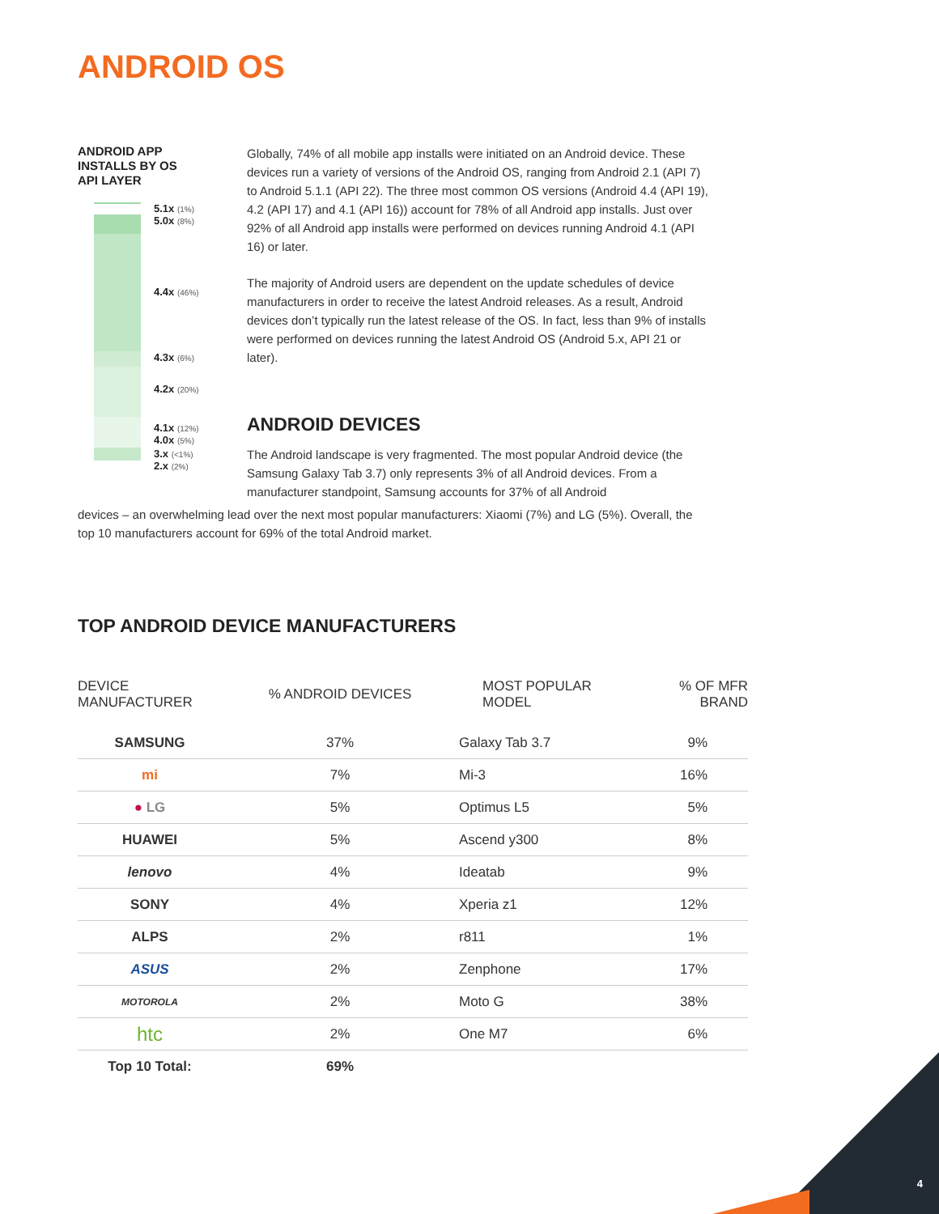ANDROID OS
ANDROID APP
INSTALLS BY OS
API LAYER
5.1x (1%)
5.0x (8%)
4.4x (46%)
4.3x (6%)
4.2x (20%)
4.1x (12%)
4.0x (5%)
3.x (<1%)
2.x (2%)
Globally, 74% of all mobile app installs were initiated on an Android device. These devices run a variety of versions of the Android OS, ranging from Android 2.1 (API 7) to Android 5.1.1 (API 22). The three most common OS versions (Android 4.4 (API 19), 4.2 (API 17) and 4.1 (API 16)) account for 78% of all Android app installs. Just over 92% of all Android app installs were performed on devices running Android 4.1 (API 16) or later.
The majority of Android users are dependent on the update schedules of device manufacturers in order to receive the latest Android releases. As a result, Android devices don’t typically run the latest release of the OS. In fact, less than 9% of installs were performed on devices running the latest Android OS (Android 5.x, API 21 or later).
ANDROID DEVICES
The Android landscape is very fragmented. The most popular Android device (the Samsung Galaxy Tab 3.7) only represents 3% of all Android devices. From a manufacturer standpoint, Samsung accounts for 37% of all Android
devices – an overwhelming lead over the next most popular manufacturers: Xiaomi (7%) and LG (5%). Overall, the top 10 manufacturers account for 69% of the total Android market.
TOP ANDROID DEVICE MANUFACTURERS
| DEVICE MANUFACTURER | % ANDROID DEVICES | MOST POPULAR MODEL | % OF MFR BRAND |
| --- | --- | --- | --- |
| SAMSUNG | 37% | Galaxy Tab 3.7 | 9% |
| mi | 7% | Mi-3 | 16% |
| ● LG | 5% | Optimus L5 | 5% |
| HUAWEI | 5% | Ascend y300 | 8% |
| lenovo | 4% | Ideatab | 9% |
| SONY | 4% | Xperia z1 | 12% |
| ALPS | 2% | r811 | 1% |
| ASUS | 2% | Zenphone | 17% |
| MOTOROLA | 2% | Moto G | 38% |
| htc | 2% | One M7 | 6% |
| Top 10 Total: | 69% | | |
4